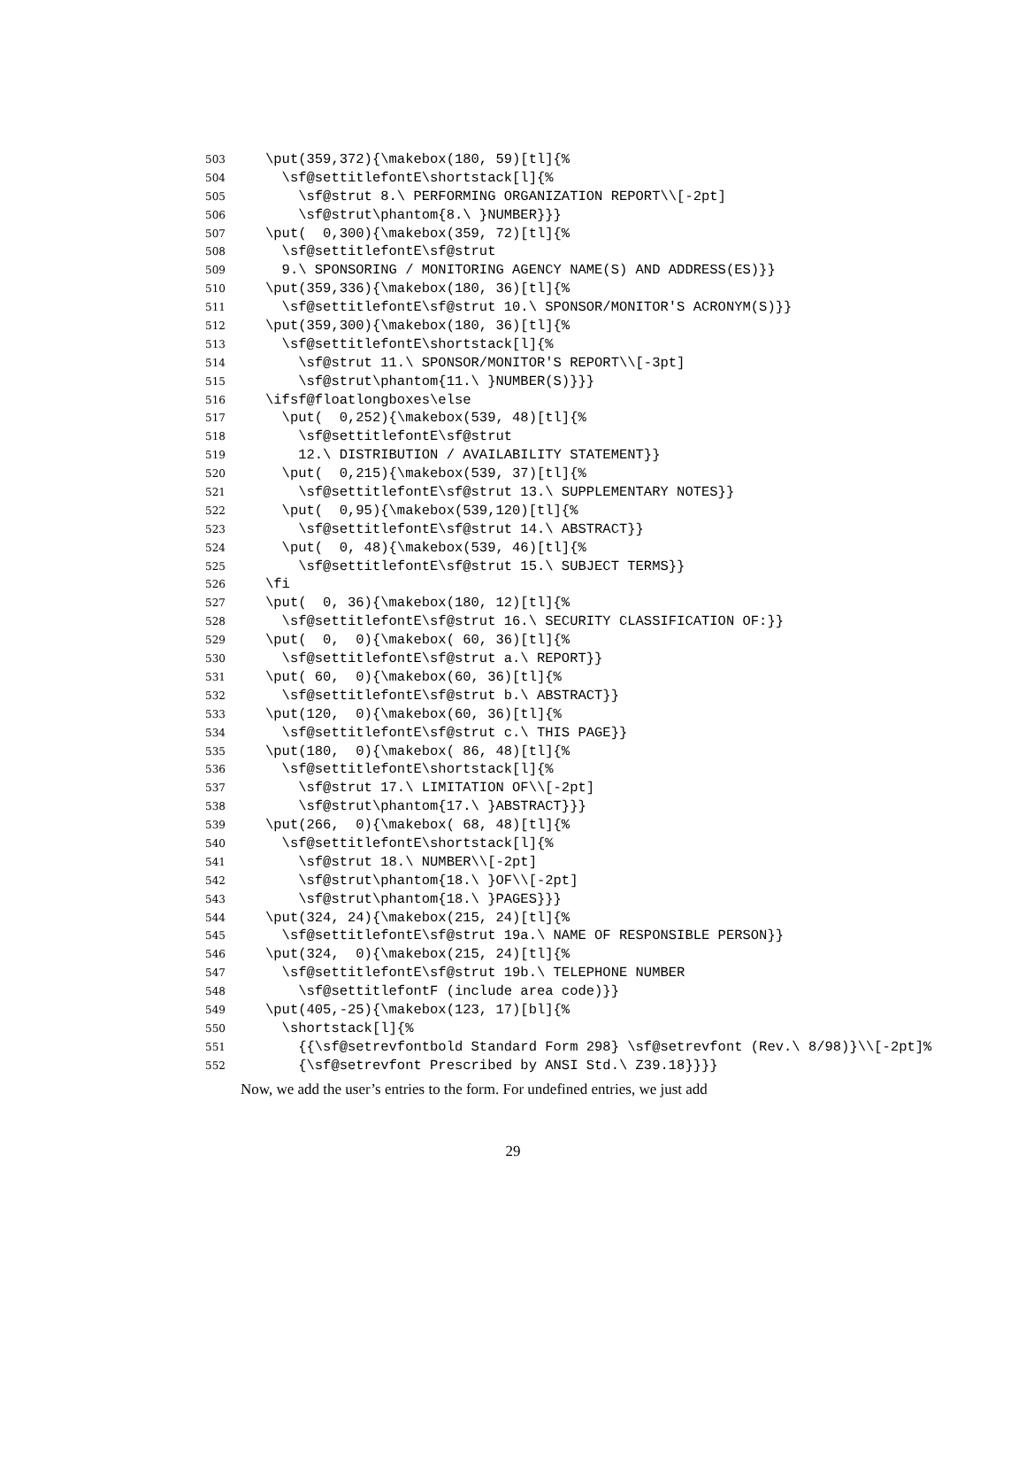503 \put(359,372){\makebox(180, 59)[tl]{%
504 \sf@settitlefontE\shortstack[l]{%
505 \sf@strut 8.\ PERFORMING ORGANIZATION REPORT\\[-2pt]
506 \sf@strut\phantom{8.\ }NUMBER}}}
507 \put( 0,300){\makebox(359, 72)[tl]{%
508 \sf@settitlefontE\sf@strut
509 9.\ SPONSORING / MONITORING AGENCY NAME(S) AND ADDRESS(ES)}}
510 \put(359,336){\makebox(180, 36)[tl]{%
511 \sf@settitlefontE\sf@strut 10.\ SPONSOR/MONITOR'S ACRONYM(S)}}
512 \put(359,300){\makebox(180, 36)[tl]{%
513 \sf@settitlefontE\shortstack[l]{%
514 \sf@strut 11.\ SPONSOR/MONITOR'S REPORT\\[-3pt]
515 \sf@strut\phantom{11.\ }NUMBER(S)}}}
516 \ifsf@floatlongboxes\else
517 \put( 0,252){\makebox(539, 48)[tl]{%
518 \sf@settitlefontE\sf@strut
519 12.\ DISTRIBUTION / AVAILABILITY STATEMENT}}
520 \put( 0,215){\makebox(539, 37)[tl]{%
521 \sf@settitlefontE\sf@strut 13.\ SUPPLEMENTARY NOTES}}
522 \put( 0,95){\makebox(539,120)[tl]{%
523 \sf@settitlefontE\sf@strut 14.\ ABSTRACT}}
524 \put( 0, 48){\makebox(539, 46)[tl]{%
525 \sf@settitlefontE\sf@strut 15.\ SUBJECT TERMS}}
526 \fi
527 \put( 0, 36){\makebox(180, 12)[tl]{%
528 \sf@settitlefontE\sf@strut 16.\ SECURITY CLASSIFICATION OF:}}
529 \put( 0, 0){\makebox( 60, 36)[tl]{%
530 \sf@settitlefontE\sf@strut a.\ REPORT}}
531 \put( 60, 0){\makebox(60, 36)[tl]{%
532 \sf@settitlefontE\sf@strut b.\ ABSTRACT}}
533 \put(120, 0){\makebox(60, 36)[tl]{%
534 \sf@settitlefontE\sf@strut c.\ THIS PAGE}}
535 \put(180, 0){\makebox( 86, 48)[tl]{%
536 \sf@settitlefontE\shortstack[l]{%
537 \sf@strut 17.\ LIMITATION OF\\[-2pt]
538 \sf@strut\phantom{17.\ }ABSTRACT}}}
539 \put(266, 0){\makebox( 68, 48)[tl]{%
540 \sf@settitlefontE\shortstack[l]{%
541 \sf@strut 18.\ NUMBER\\[-2pt]
542 \sf@strut\phantom{18.\ }OF\\[-2pt]
543 \sf@strut\phantom{18.\ }PAGES}}}
544 \put(324, 24){\makebox(215, 24)[tl]{%
545 \sf@settitlefontE\sf@strut 19a.\ NAME OF RESPONSIBLE PERSON}}
546 \put(324, 0){\makebox(215, 24)[tl]{%
547 \sf@settitlefontE\sf@strut 19b.\ TELEPHONE NUMBER
548 \sf@settitlefontF (include area code)}}
549 \put(405,-25){\makebox(123, 17)[bl]{%
550 \shortstack[l]{%
551 {{\sf@setrevfontbold Standard Form 298} \sf@setrevfont (Rev.\ 8/98)}\\[-2pt]%
552 {\sf@setrevfont Prescribed by ANSI Std.\ Z39.18}}}}
Now, we add the user’s entries to the form. For undefined entries, we just add
29